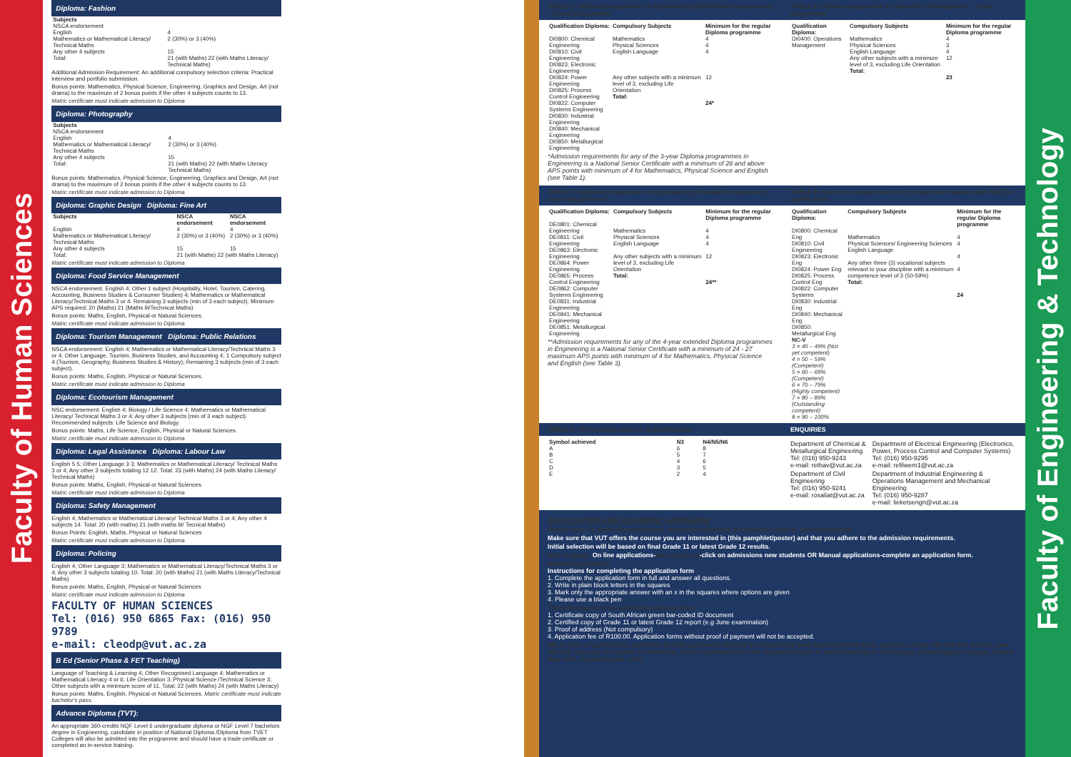Faculty of Human Sciences
Diploma: Fashion
| Subjects | |
| --- | --- |
| NSCA endorsement | |
| English | 4 |
| Mathematics or Mathematical Literacy/ Technical Maths | 2 (30%) or 3 (40%) |
| Any other 4 subjects | 15 |
| Total: | 21 (with Maths) 22 (with Maths Literacy/ Technical Maths) |
Additional Admission Requirement: An additional compulsory selection criteria: Practical interview and portfolio submission.
Bonus points: Mathematics, Physical Science, Engineering, Graphics and Design, Art (not drama) to the maximum of 2 bonus points if the other 4 subjects counts to 13.
Matric certificate must indicate admission to Diploma
Diploma: Photography
| Subjects | |
| --- | --- |
| NSCA endorsement | |
| English | 4 |
| Mathematics or Mathematical Literacy/ Technical Maths | 2 (30%) or 3 (40%) |
| Any other 4 subjects | 15 |
| Total: | 21 (with Maths) 22 (with Maths Literacy Technical Maths) |
Bonus points: Mathematics, Physical Science, Engineering, Graphics and Design, Art (not drama) to the maximum of 2 bonus points if the other 4 subjects counts to 13.
Matric certificate must indicate admission to Diploma
Diploma: Graphic Design Diploma: Fine Art
| Subjects | NSCA endorsement | NSCA endorsement |
| --- | --- | --- |
| English | 4 | 4 |
| Mathematics or Mathematical Literacy/ Technical Maths | 2 (30%) or 3 (40%) | 2 (30%) or 3 (40%) |
| Any other 4 subjects | 15 | 15 |
| Total: | 21 (with Maths) 22 (with Maths Literacy) | |
Matric certificate must indicate admission to Diploma
Diploma: Food Service Management
NSCA endorsement. English 4; Other 1 subject (Hospitality, Hotel, Tourism, Catering, Accounting, Business Studies & Consumer Studies) 4; Mathematics or Mathematical Literacy/Technical Maths 3 or 4. Remaining 3 subjects (min of 3 each subject). Minimum APS required: 20 (Maths) 21 (Maths lit/Technical Maths)
Bonus points: Maths, English, Physical or Natural Sciences.
Matric certificate must indicate admission to Diploma
Diploma: Tourism Management Diploma: Public Relations
NSCA endorsement: English 4; Mathematics or Mathematical Literacy/Technical Maths 3 or 4; Other Language, Tourism, Business Studies, and Accounting 4; 1 Compulsory subject 4 (Tourism, Geography, Business Studies & History); Remaining 3 subjects (min of 3 each subject).
Bonus points: Maths, English, Physical or Natural Sciences.
Matric certificate must indicate admission to Diploma
Diploma: Ecotourism Management
NSC endorsement: English 4; Biology / Life Science 4; Mathematics or Mathematical Literacy/ Technical Maths 3 or 4; Any other 3 subjects (min of 3 each subject). Recommended subjects: Life Science and Biology.
Bonus points: Maths, Life Science, English, Physical or Natural Sciences.
Matric certificate must indicate admission to Diploma
Diploma: Legal Assistance Diploma: Labour Law
English 5 5; Other Language 3 3; Mathematics or Mathematical Literacy/ Technical Maths 3 or 4; Any other 3 subjects totaling 12 12. Total: 23 (with Maths) 24 (with Maths Literacy/ Technical Maths)
Bonus points: Maths, English, Physical or Natural Sciences.
Matric certificate must indicate admission to Diploma
Diploma: Safety Management
English 4; Mathematics or Mathematical Literacy/ Technical Maths 3 or 4; Any other 4 subjects 14. Total: 20 (with maths) 21 (with maths lit/ Tecnical Maths)
Bonus Points: English, Maths, Physical or Natural Sciences
Matric certificate must indicate admission to Diploma
Diploma: Policing
English 4; Other Language 3; Mathematics or Mathematical Literacy/Technical Maths 3 or 4; Any other 3 subjects totaling 10. Total: 20 (with Maths) 21 (with Maths Literacy/Technical Maths)
Bonus points: Maths, English, Physical or Natural Sciences
Matric certificate must indicate admission to Diploma
FACULTY OF HUMAN SCIENCES
Tel: (016) 950 6865 Fax: (016) 950 9789
e-mail: cleodp@vut.ac.za
B Ed (Senior Phase & FET Teaching)
Language of Teaching & Learning 4; Other Recognised Language 4; Mathematics or Mathematical Literacy 4 or 6; Life Orientation 3; Physical Science /Technical Science 3; Other subjects with a minimum score of 11. Total: 22 (with Maths) 24 (with Maths Literacy)
Bonus points: Maths, English, Physical or Natural Sciences. Matric certificate must indicate bachelor's pass.
Advance Diploma (TVT):
An appropriate 360-credits NQF Level 6 undergraduate diploma or NGF Level 7 bachelors degree in Engineering, candidate in position of National Diploma /Diploma from TVET Colleges will also be admitted into the programme and should have a trade certificate or completed an in-service training.
TABLE 1: Diploma programmes in Engineering (Mainstream Programmes) – 3 year programmes
TABLE 2: Diploma programme in Operations Management – 3 year programme
| Qualification Diploma: | Compulsory Subjects | Minimum for the regular Diploma programme |
| --- | --- | --- |
| DI0800: Chemical Engineering DI0810: Civil Engineering DI0823: Electronic Engineering | Mathematics Physical Sciences English Language | 4 4 4 |
| DI0824: Power Engineering DI0825: Process Control Engineering DI0822: Computer Systems Engineering DI0830: Industrial Engineering DI0840: Mechanical Engineering DI0850: Metallurgical Engineering | Any other subjects with a minimum level of 3, excluding Life Orientation Total: | 12 24* |
*Admission requirements for any of the 3-year Diploma programmes in Engineering is a National Senior Certificate with a minimum of 28 and above APS points with minimum of 4 for Mathematics, Physical Science and English (see Table 1).
| Qualification Diploma: | Compulsory Subjects | Minimum for the regular Diploma programme |
| --- | --- | --- |
| DI0400: Operations Management | Mathematics Physical Sciences English Language | 4 3 4 |
| | Any other subjects with a minimum level of 3, excluding Life Orientation Total: | 12 23 |
TABLE 3: Diploma programmes in Engineering (Extended Programmes) – 4 year programmes
TABLE 4: Admission requirements for prospective students with NC(V)-4 qualification.
| Qualification Diploma: | Compulsory Subjects | Minimum for the regular Diploma programme |
| --- | --- | --- |
| DE0801: Chemical Engineering DE0811: Civil Engineering DE0863: Electronic Engineering DE0864: Power Engineering DE0865: Process Control Engineering DE0862: Computer Systems Engineering DE0831: Industrial Engineering DE0841: Mechanical Engineering DE0851: Metallurgical Engineering | Mathematics Physical Sciences English Language Any other subjects with a minimum level of 3, excluding Life Orientation Total: | 4 4 4 12 24** |
**Admission requirements for any of the 4-year extended Diploma programmes in Engineering is a National Senior Certificate with a minimum of 24 - 27 maximum APS points with minimum of 4 for Mathematics, Physical Science and English (see Table 3).
| Qualification Diploma: | Compulsory Subjects | Minimum for the regular Diploma programme |
| --- | --- | --- |
| DI0800: Chemical Eng DI0810: Civil Engineering DI0823: Electronic Eng DI0824: Power Eng DI0825: Process Control Eng DI0822: Computer Systems DI0830: Industrial Eng DI0840: Mechanical Eng DI0850: Metallurgical Eng NC-V 3 = 40 – 49% (Not yet competent) 4 = 50 – 59% (Competent) 5 = 60 – 69% (Competent) 6 = 70 – 79% (Highly competent) 7 = 80 – 89% (Outstanding competent) 8 = 90 – 100% | Mathematics Physical Sciences/ Engineering Sciences English Language Any other three (3) vocational subjects relevant to your discipline with a minimum competence level of 3 (50-59%) Total: | 4 4 4 4 24 |
TABLE 5: VUT scoring scale for N qualifications ENQUIRIES
| Symbol achieved | N3 | N4/N5/N6 |
| --- | --- | --- |
| A | 6 | 8 |
| B | 5 | 7 |
| C | 4 | 6 |
| D | 3 | 5 |
| E | 2 | 4 |
Department of Chemical & Metallurgical Engineering
Tel: (016) 950-9243
e-mail: rethav@vut.ac.za
Department of Civil Engineering
Tel: (016) 950-9241
e-mail: rosaliat@vut.ac.za
Department of Electrical Engineering (Electronics, Power, Process Control and Computer Systems)
Tel: (016) 950-9295
e-mail: refilwem1@vut.ac.za
Department of Industrial Engineering & Operations Management and Mechanical Engineering
Tel: (016) 950-9287
e-mail: lieketsengn@vut.ac.za
APPLICATION FOR ACADEMIC ADMISSION
Please note: To avoid disappointment, prospective students are urged to apply as soon as possible.
Make sure that VUT offers the course you are interested in (this pamphlet/poster) and that you adhere to the admission requirements.
Initial selection will be based on final Grade 11 or latest Grade 12 results.
How to Apply: On line applications-www.vut.ac.za-click on admissions new students OR Manual applications-complete an application form.
Manual Applications
Instructions for completing the application form
1. Complete the application form in full and answer all questions.
2. Write in plain block letters in the squares
3. Mark only the appropriate answer with an x in the squares where options are given
4. Please use a black pen
The following must be submitted with your form:
1. Certificate copy of South African green bar-coded ID document
2. Certified copy of Grade 11 or latest Grade 12 report (e.g June examination)
3. Proof of address (Not compulsory)
4. Application fee of R100.00. Application forms without proof of payment will not be accepted.
NB. In case of applications submitted by mail, payments will only be accepted by bank deposit (ABSA Bank, account number 530 861 945, branch code 632 005, use your ID number as reference), Send completed form with abovementioned to Vaal University of Technology, Vanderbijlpark Campus, Private Bag X021, Vanderbijlpark, 1900.
Faculty of Engineering & Technology